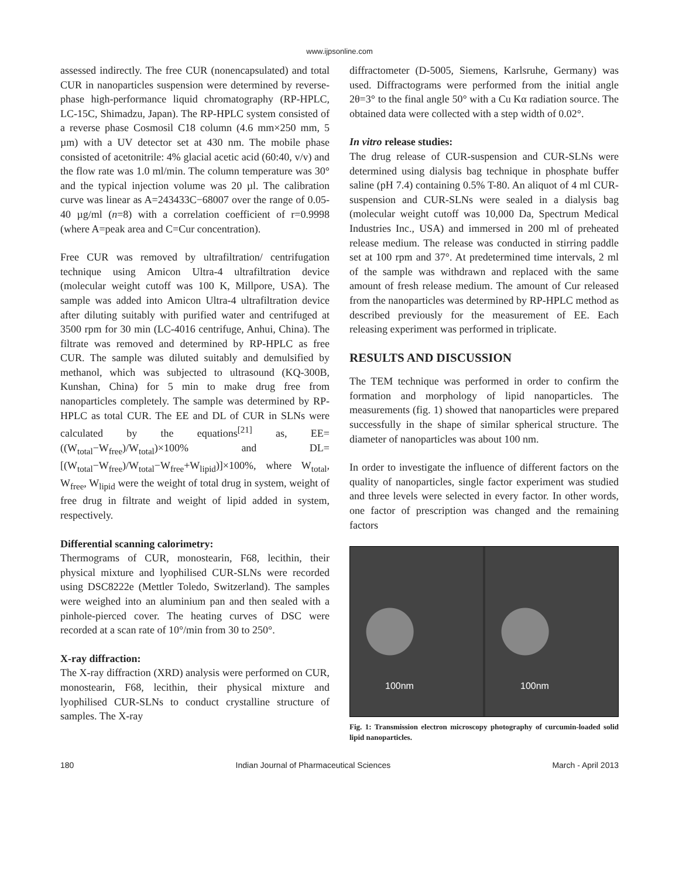www.ijpsonline.com
assessed indirectly. The free CUR (nonencapsulated) and total CUR in nanoparticles suspension were determined by reverse-phase high-performance liquid chromatography (RP-HPLC, LC-15C, Shimadzu, Japan). The RP-HPLC system consisted of a reverse phase Cosmosil C18 column (4.6 mm×250 mm, 5 µm) with a UV detector set at 430 nm. The mobile phase consisted of acetonitrile: 4% glacial acetic acid (60:40, v/v) and the flow rate was 1.0 ml/min. The column temperature was 30° and the typical injection volume was 20 µl. The calibration curve was linear as A=243433C−68007 over the range of 0.05-40 µg/ml (n=8) with a correlation coefficient of r=0.9998 (where A=peak area and C=Cur concentration).
Free CUR was removed by ultrafiltration/ centrifugation technique using Amicon Ultra-4 ultrafiltration device (molecular weight cutoff was 100 K, Millpore, USA). The sample was added into Amicon Ultra-4 ultrafiltration device after diluting suitably with purified water and centrifuged at 3500 rpm for 30 min (LC-4016 centrifuge, Anhui, China). The filtrate was removed and determined by RP-HPLC as free CUR. The sample was diluted suitably and demulsified by methanol, which was subjected to ultrasound (KQ-300B, Kunshan, China) for 5 min to make drug free from nanoparticles completely. The sample was determined by RP-HPLC as total CUR. The EE and DL of CUR in SLNs were calculated by the equations<sup>[21]</sup> as, EE=((W<sub>total</sub>−W<sub>free</sub>)/W<sub>total</sub>)×100% and DL=[(W<sub>total</sub>−W<sub>free</sub>)/W<sub>total</sub>−W<sub>free</sub>+W<sub>lipid</sub>)]×100%, where W<sub>total</sub>, W<sub>free</sub>, W<sub>lipid</sub> were the weight of total drug in system, weight of free drug in filtrate and weight of lipid added in system, respectively.
Differential scanning calorimetry:
Thermograms of CUR, monostearin, F68, lecithin, their physical mixture and lyophilised CUR-SLNs were recorded using DSC8222e (Mettler Toledo, Switzerland). The samples were weighed into an aluminium pan and then sealed with a pinhole-pierced cover. The heating curves of DSC were recorded at a scan rate of 10°/min from 30 to 250°.
X-ray diffraction:
The X-ray diffraction (XRD) analysis were performed on CUR, monostearin, F68, lecithin, their physical mixture and lyophilised CUR-SLNs to conduct crystalline structure of samples. The X-ray
diffractometer (D-5005, Siemens, Karlsruhe, Germany) was used. Diffractograms were performed from the initial angle 2θ=3° to the final angle 50° with a Cu Kα radiation source. The obtained data were collected with a step width of 0.02°.
In vitro release studies:
The drug release of CUR-suspension and CUR-SLNs were determined using dialysis bag technique in phosphate buffer saline (pH 7.4) containing 0.5% T-80. An aliquot of 4 ml CUR-suspension and CUR-SLNs were sealed in a dialysis bag (molecular weight cutoff was 10,000 Da, Spectrum Medical Industries Inc., USA) and immersed in 200 ml of preheated release medium. The release was conducted in stirring paddle set at 100 rpm and 37°. At predetermined time intervals, 2 ml of the sample was withdrawn and replaced with the same amount of fresh release medium. The amount of Cur released from the nanoparticles was determined by RP-HPLC method as described previously for the measurement of EE. Each releasing experiment was performed in triplicate.
RESULTS AND DISCUSSION
The TEM technique was performed in order to confirm the formation and morphology of lipid nanoparticles. The measurements (fig. 1) showed that nanoparticles were prepared successfully in the shape of similar spherical structure. The diameter of nanoparticles was about 100 nm.
In order to investigate the influence of different factors on the quality of nanoparticles, single factor experiment was studied and three levels were selected in every factor. In other words, one factor of prescription was changed and the remaining factors
100nm 100nm
Fig. 1: Transmission electron microscopy photography of curcumin-loaded solid lipid nanoparticles.
180 Indian Journal of Pharmaceutical Sciences March - April 2013